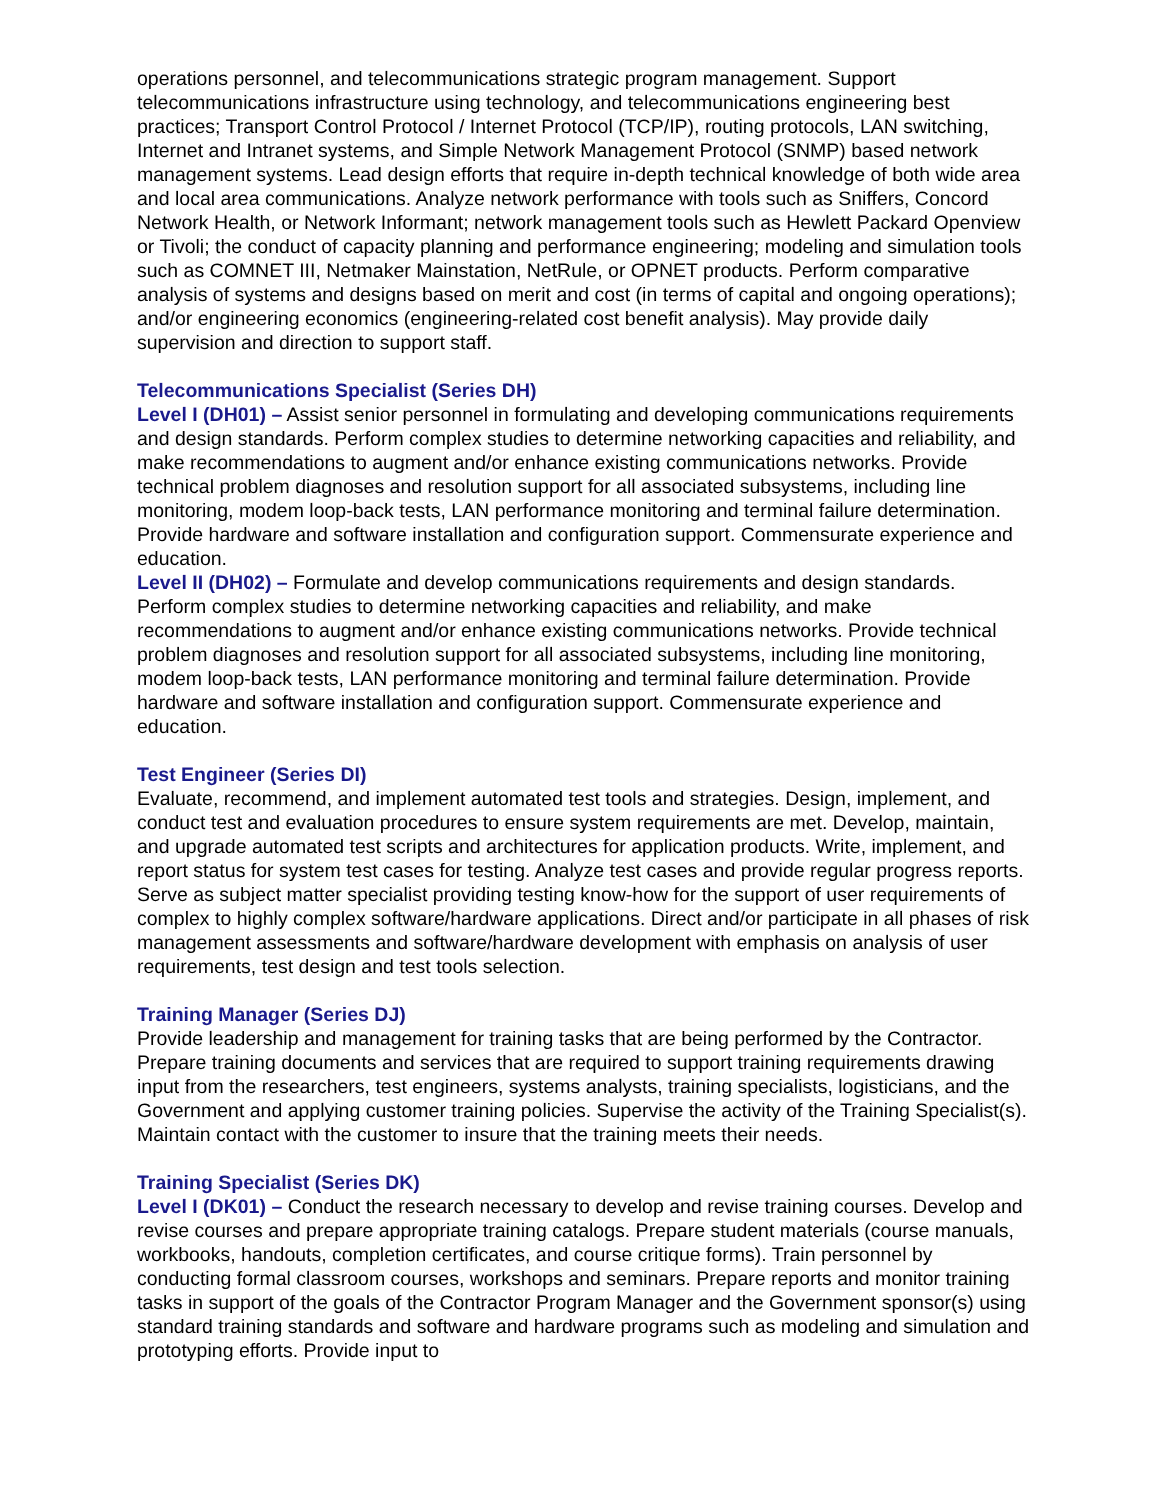operations personnel, and telecommunications strategic program management. Support telecommunications infrastructure using technology, and telecommunications engineering best practices; Transport Control Protocol / Internet Protocol (TCP/IP), routing protocols, LAN switching, Internet and Intranet systems, and Simple Network Management Protocol (SNMP) based network management systems. Lead design efforts that require in-depth technical knowledge of both wide area and local area communications. Analyze network performance with tools such as Sniffers, Concord Network Health, or Network Informant; network management tools such as Hewlett Packard Openview or Tivoli; the conduct of capacity planning and performance engineering; modeling and simulation tools such as COMNET III, Netmaker Mainstation, NetRule, or OPNET products. Perform comparative analysis of systems and designs based on merit and cost (in terms of capital and ongoing operations); and/or engineering economics (engineering-related cost benefit analysis). May provide daily supervision and direction to support staff.
Telecommunications Specialist (Series DH)
Level I (DH01) – Assist senior personnel in formulating and developing communications requirements and design standards. Perform complex studies to determine networking capacities and reliability, and make recommendations to augment and/or enhance existing communications networks. Provide technical problem diagnoses and resolution support for all associated subsystems, including line monitoring, modem loop-back tests, LAN performance monitoring and terminal failure determination. Provide hardware and software installation and configuration support. Commensurate experience and education.
Level II (DH02) – Formulate and develop communications requirements and design standards. Perform complex studies to determine networking capacities and reliability, and make recommendations to augment and/or enhance existing communications networks. Provide technical problem diagnoses and resolution support for all associated subsystems, including line monitoring, modem loop-back tests, LAN performance monitoring and terminal failure determination. Provide hardware and software installation and configuration support. Commensurate experience and education.
Test Engineer (Series DI)
Evaluate, recommend, and implement automated test tools and strategies. Design, implement, and conduct test and evaluation procedures to ensure system requirements are met. Develop, maintain, and upgrade automated test scripts and architectures for application products. Write, implement, and report status for system test cases for testing. Analyze test cases and provide regular progress reports. Serve as subject matter specialist providing testing know-how for the support of user requirements of complex to highly complex software/hardware applications. Direct and/or participate in all phases of risk management assessments and software/hardware development with emphasis on analysis of user requirements, test design and test tools selection.
Training Manager (Series DJ)
Provide leadership and management for training tasks that are being performed by the Contractor. Prepare training documents and services that are required to support training requirements drawing input from the researchers, test engineers, systems analysts, training specialists, logisticians, and the Government and applying customer training policies. Supervise the activity of the Training Specialist(s). Maintain contact with the customer to insure that the training meets their needs.
Training Specialist (Series DK)
Level I (DK01) – Conduct the research necessary to develop and revise training courses. Develop and revise courses and prepare appropriate training catalogs. Prepare student materials (course manuals, workbooks, handouts, completion certificates, and course critique forms). Train personnel by conducting formal classroom courses, workshops and seminars. Prepare reports and monitor training tasks in support of the goals of the Contractor Program Manager and the Government sponsor(s) using standard training standards and software and hardware programs such as modeling and simulation and prototyping efforts. Provide input to